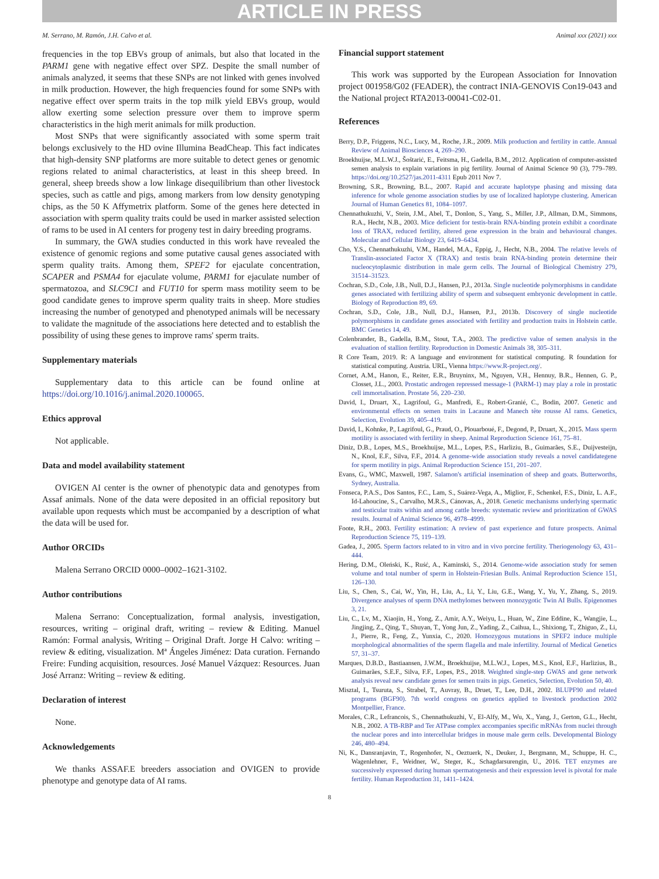ARTICLE IN PRESS
M. Serrano, M. Ramón, J.H. Calvo et al. Animal xxx (2021) xxx
frequencies in the top EBVs group of animals, but also that located in the PARM1 gene with negative effect over SPZ. Despite the small number of animals analyzed, it seems that these SNPs are not linked with genes involved in milk production. However, the high frequencies found for some SNPs with negative effect over sperm traits in the top milk yield EBVs group, would allow exerting some selection pressure over them to improve sperm characteristics in the high merit animals for milk production.
Most SNPs that were significantly associated with some sperm trait belongs exclusively to the HD ovine Illumina BeadCheap. This fact indicates that high-density SNP platforms are more suitable to detect genes or genomic regions related to animal characteristics, at least in this sheep breed. In general, sheep breeds show a low linkage disequilibrium than other livestock species, such as cattle and pigs, among markers from low density genotyping chips, as the 50 K Affymetrix platform. Some of the genes here detected in association with sperm quality traits could be used in marker assisted selection of rams to be used in AI centers for progeny test in dairy breeding programs.
In summary, the GWA studies conducted in this work have revealed the existence of genomic regions and some putative causal genes associated with sperm quality traits. Among them, SPEF2 for ejaculate concentration, SCAPER and PSMA4 for ejaculate volume, PARM1 for ejaculate number of spermatozoa, and SLC9C1 and FUT10 for sperm mass motility seem to be good candidate genes to improve sperm quality traits in sheep. More studies increasing the number of genotyped and phenotyped animals will be necessary to validate the magnitude of the associations here detected and to establish the possibility of using these genes to improve rams' sperm traits.
Supplementary materials
Supplementary data to this article can be found online at https://doi.org/10.1016/j.animal.2020.100065.
Ethics approval
Not applicable.
Data and model availability statement
OVIGEN AI center is the owner of phenotypic data and genotypes from Assaf animals. None of the data were deposited in an official repository but available upon requests which must be accompanied by a description of what the data will be used for.
Author ORCIDs
Malena Serrano ORCID 0000–0002–1621-3102.
Author contributions
Malena Serrano: Conceptualization, formal analysis, investigation, resources, writing – original draft, writing – review & Editing. Manuel Ramón: Formal analysis, Writing – Original Draft. Jorge H Calvo: writing – review & editing, visualization. Mª Ángeles Jiménez: Data curation. Fernando Freire: Funding acquisition, resources. José Manuel Vázquez: Resources. Juan José Arranz: Writing – review & editing.
Declaration of interest
None.
Acknowledgements
We thanks ASSAF.E breeders association and OVIGEN to provide phenotype and genotype data of AI rams.
Financial support statement
This work was supported by the European Association for Innovation project 001958/G02 (FEADER), the contract INIA-GENOVIS Con19-043 and the National project RTA2013-00041-C02-01.
References
Berry, D.P., Friggens, N.C., Lucy, M., Roche, J.R., 2009. Milk production and fertility in cattle. Annual Review of Animal Biosciences 4, 269–290.
Broekhuijse, M.L.W.J., Šoštarić, E., Feitsma, H., Gadella, B.M., 2012. Application of computer-assisted semen analysis to explain variations in pig fertility. Journal of Animal Science 90 (3), 779–789. https://doi.org/10.2527/jas.2011-4311 Epub 2011 Nov 7.
Browning, S.R., Browning, B.L., 2007. Rapid and accurate haplotype phasing and missing data inference for whole genome association studies by use of localized haplotype clustering. American Journal of Human Genetics 81, 1084–1097.
Chennathukuzhi, V., Stein, J.M., Abel, T., Donlon, S., Yang, S., Miller, J.P., Allman, D.M., Simmons, R.A., Hecht, N.B., 2003. Mice deficient for testis-brain RNA-binding protein exhibit a coordinate loss of TRAX, reduced fertility, altered gene expression in the brain and behavioural changes. Molecular and Cellular Biology 23, 6419–6434.
Cho, Y.S., Chennathukuzhi, V.M., Handel, M.A., Eppig, J., Hecht, N.B., 2004. The relative levels of Translin-associated Factor X (TRAX) and testis brain RNA-binding protein determine their nucleocytoplasmic distribution in male germ cells. The Journal of Biological Chemistry 279, 31514–31523.
Cochran, S.D., Cole, J.B., Null, D.J., Hansen, P.J., 2013a. Single nucleotide polymorphisms in candidate genes associated with fertilizing ability of sperm and subsequent embryonic development in cattle. Biology of Reproduction 89, 69.
Cochran, S.D., Cole, J.B., Null, D.J., Hansen, P.J., 2013b. Discovery of single nucleotide polymorphisms in candidate genes associated with fertility and production traits in Holstein cattle. BMC Genetics 14, 49.
Colenbrander, B., Gadella, B.M., Stout, T.A., 2003. The predictive value of semen analysis in the evaluation of stallion fertility. Reproduction in Domestic Animals 38, 305–311.
R Core Team, 2019. R: A language and environment for statistical computing. R foundation for statistical computing. Austria. URL, Vienna https://www.R-project.org/.
Cornet, A.M., Hanon, E., Reiter, E.R., Bruyninx, M., Nguyen, V.H., Hennuy, B.R., Hennen, G. P., Closset, J.L., 2003. Prostatic androgen repressed message-1 (PARM-1) may play a role in prostatic cell immortalisation. Prostate 56, 220–230.
David, I., Druart, X., Lagrifoul, G., Manfredi, E., Robert-Granié, C., Bodin, 2007. Genetic and environmental effects on semen traits in Lacaune and Manech tête rousse AI rams. Genetics, Selection, Evolution 39, 405–419.
David, I., Kohnke, P., Lagrifoul, G., Praud, O., Plouarboué, F., Degond, P., Druart, X., 2015. Mass sperm motility is associated with fertility in sheep. Animal Reproduction Science 161, 75–81.
Diniz, D.B., Lopes, M.S., Broekhuijse, M.L., Lopes, P.S., Harliziu, B., Guimarães, S.E., Duijvesteijn, N., Knol, E.F., Silva, F.F., 2014. A genome-wide association study reveals a novel candidategene for sperm motility in pigs. Animal Reproduction Science 151, 201–207.
Evans, G., WMC, Maxwell, 1987. Salamon's artificial insemination of sheep and goats. Butterworths, Sydney, Australia.
Fonseca, P.A.S., Dos Santos, F.C., Lam, S., Suárez-Vega, A., Miglior, F., Schenkel, F.S., Diniz, L. A.F., Id-Lahoucine, S., Carvalho, M.R.S., Cánovas, A., 2018. Genetic mechanisms underlying spermatic and testicular traits within and among cattle breeds: systematic review and prioritization of GWAS results. Journal of Animal Science 96, 4978–4999.
Foote, R.H., 2003. Fertility estimation: A review of past experience and future prospects. Animal Reproduction Science 75, 119–139.
Gadea, J., 2005. Sperm factors related to in vitro and in vivo porcine fertility. Theriogenology 63, 431–444.
Hering, D.M., Oleński, K., Ruść, A., Kaminski, S., 2014. Genome-wide association study for semen volume and total number of sperm in Holstein-Friesian Bulls. Animal Reproduction Science 151, 126–130.
Liu, S., Chen, S., Cai, W., Yin, H., Liu, A., Li, Y., Liu, G.E., Wang, Y., Yu, Y., Zhang, S., 2019. Divergence analyses of sperm DNA methylomes between monozygotic Twin AI Bulls. Epigenomes 3, 21.
Liu, C., Lv, M., Xiaojin, H., Yong, Z., Amir, A.Y., Weiyu, L., Huan, W., Zine Eddine, K., Wangjie, L., Jingjing, Z., Qing, T., Shuyan, T., Yong Jun, Z., Yading, Z., Caihua, L., Shixiong, T., Zhiguo, Z., Li, J., Pierre, R., Feng, Z., Yunxia, C., 2020. Homozygous mutations in SPEF2 induce multiple morphological abnormalities of the sperm flagella and male infertility. Journal of Medical Genetics 57, 31–37.
Marques, D.B.D., Bastiaansen, J.W.M., Broekhuijse, M.L.W.J., Lopes, M.S., Knol, E.F., Harlizius, B., Guimarães, S.E.F., Silva, F.F., Lopes, P.S., 2018. Weighted single-step GWAS and gene network analysis reveal new candidate genes for semen traits in pigs. Genetics, Selection, Evolution 50, 40.
Misztal, I., Tsuruta, S., Strabel, T., Auvray, B., Druet, T., Lee, D.H., 2002. BLUPF90 and related programs (BGF90). 7th world congress on genetics applied to livestock production 2002 Montpellier, France.
Morales, C.R., Lefrancois, S., Chennathukuzhi, V., El-Alfy, M., Wu, X., Yang, J., Gerton, G.L., Hecht, N.B., 2002. A TB-RBP and Ter ATPase complex accompanies specific mRNAs from nuclei through the nuclear pores and into intercellular bridges in mouse male germ cells. Developmental Biology 246, 480–494.
Ni, K., Dansranjavin, T., Rogenhofer, N., Oeztuerk, N., Deuker, J., Bergmann, M., Schuppe, H. C., Wagenlehner, F., Weidner, W., Steger, K., Schagdarsurengin, U., 2016. TET enzymes are successively expressed during human spermatogenesis and their expression level is pivotal for male fertility. Human Reproduction 31, 1411–1424.
8